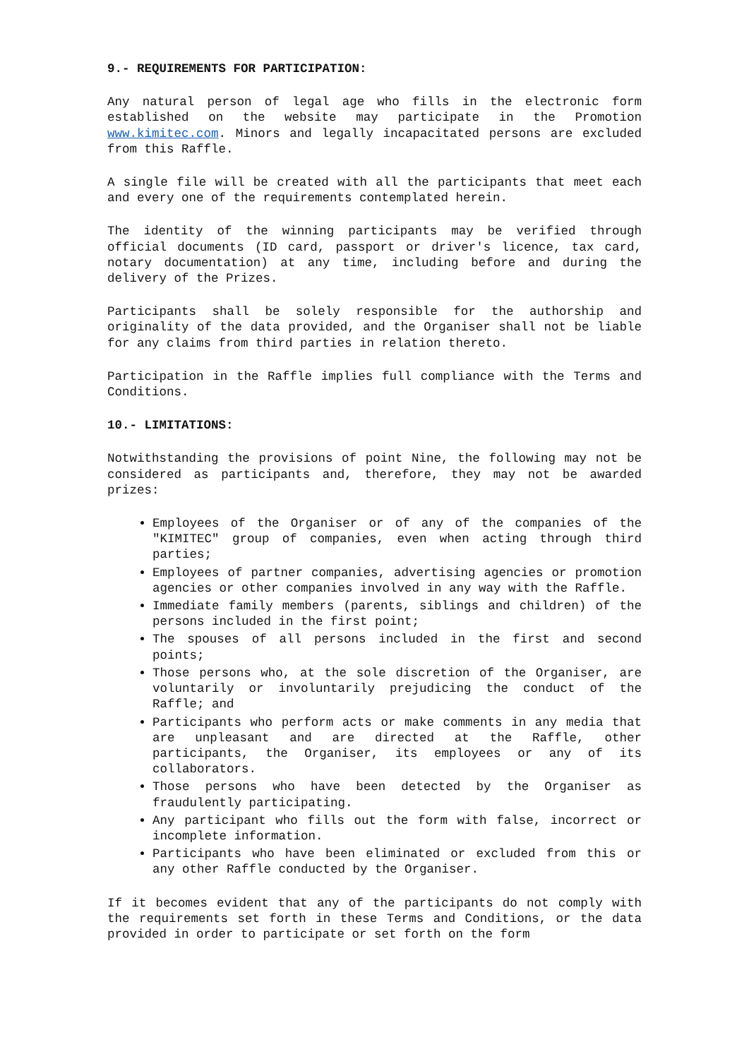9.- REQUIREMENTS FOR PARTICIPATION:
Any natural person of legal age who fills in the electronic form established on the website may participate in the Promotion www.kimitec.com. Minors and legally incapacitated persons are excluded from this Raffle.
A single file will be created with all the participants that meet each and every one of the requirements contemplated herein.
The identity of the winning participants may be verified through official documents (ID card, passport or driver's licence, tax card, notary documentation) at any time, including before and during the delivery of the Prizes.
Participants shall be solely responsible for the authorship and originality of the data provided, and the Organiser shall not be liable for any claims from third parties in relation thereto.
Participation in the Raffle implies full compliance with the Terms and Conditions.
10.- LIMITATIONS:
Notwithstanding the provisions of point Nine, the following may not be considered as participants and, therefore, they may not be awarded prizes:
Employees of the Organiser or of any of the companies of the "KIMITEC" group of companies, even when acting through third parties;
Employees of partner companies, advertising agencies or promotion agencies or other companies involved in any way with the Raffle.
Immediate family members (parents, siblings and children) of the persons included in the first point;
The spouses of all persons included in the first and second points;
Those persons who, at the sole discretion of the Organiser, are voluntarily or involuntarily prejudicing the conduct of the Raffle; and
Participants who perform acts or make comments in any media that are unpleasant and are directed at the Raffle, other participants, the Organiser, its employees or any of its collaborators.
Those persons who have been detected by the Organiser as fraudulently participating.
Any participant who fills out the form with false, incorrect or incomplete information.
Participants who have been eliminated or excluded from this or any other Raffle conducted by the Organiser.
If it becomes evident that any of the participants do not comply with the requirements set forth in these Terms and Conditions, or the data provided in order to participate or set forth on the form